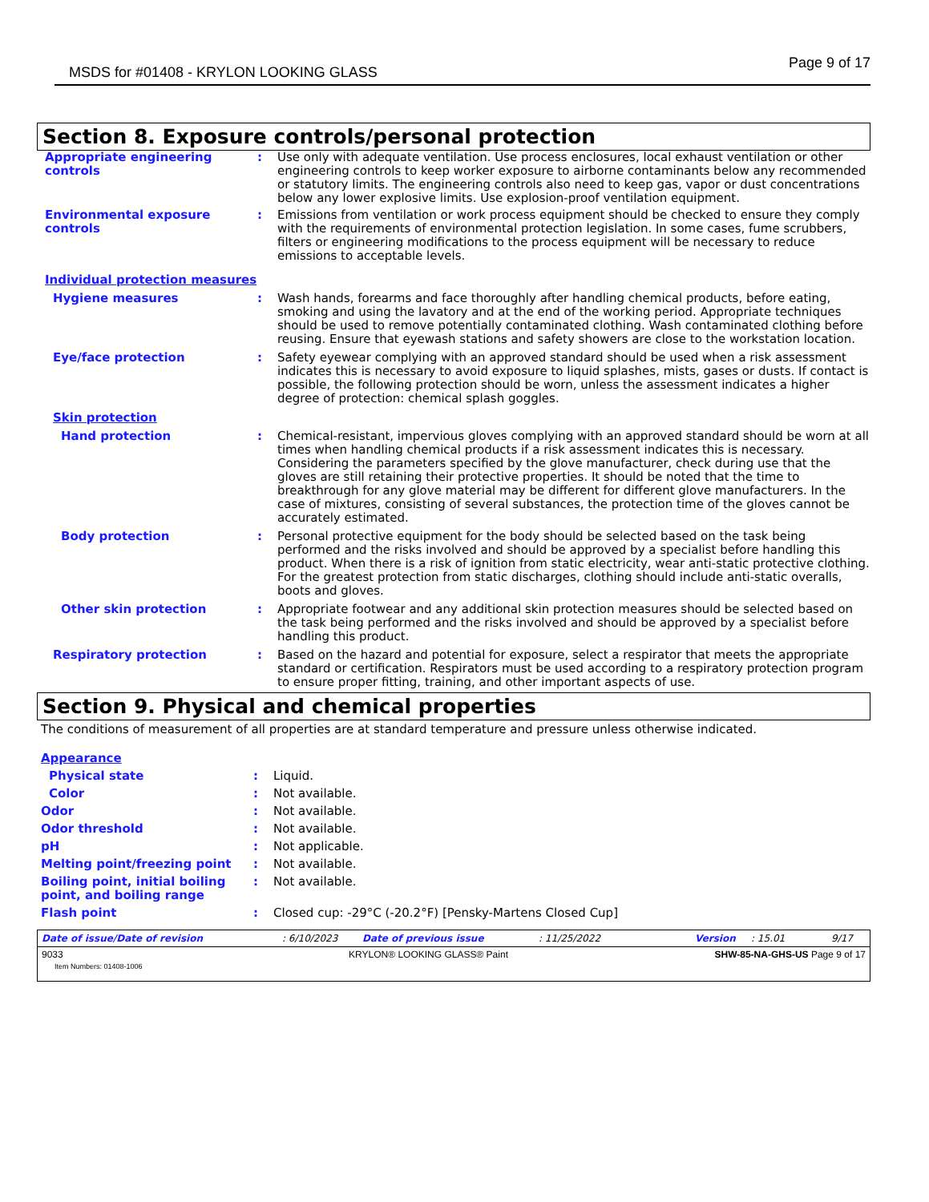MSDS for #01408 - KRYLON LOOKING GLASS
Page 9 of 17
Section 8. Exposure controls/personal protection
Appropriate engineering controls
: Use only with adequate ventilation. Use process enclosures, local exhaust ventilation or other engineering controls to keep worker exposure to airborne contaminants below any recommended or statutory limits. The engineering controls also need to keep gas, vapor or dust concentrations below any lower explosive limits. Use explosion-proof ventilation equipment.
Environmental exposure controls
: Emissions from ventilation or work process equipment should be checked to ensure they comply with the requirements of environmental protection legislation. In some cases, fume scrubbers, filters or engineering modifications to the process equipment will be necessary to reduce emissions to acceptable levels.
Individual protection measures
Hygiene measures : Wash hands, forearms and face thoroughly after handling chemical products, before eating, smoking and using the lavatory and at the end of the working period. Appropriate techniques should be used to remove potentially contaminated clothing. Wash contaminated clothing before reusing. Ensure that eyewash stations and safety showers are close to the workstation location.
Eye/face protection : Safety eyewear complying with an approved standard should be used when a risk assessment indicates this is necessary to avoid exposure to liquid splashes, mists, gases or dusts. If contact is possible, the following protection should be worn, unless the assessment indicates a higher degree of protection: chemical splash goggles.
Skin protection
Hand protection : Chemical-resistant, impervious gloves complying with an approved standard should be worn at all times when handling chemical products if a risk assessment indicates this is necessary. Considering the parameters specified by the glove manufacturer, check during use that the gloves are still retaining their protective properties. It should be noted that the time to breakthrough for any glove material may be different for different glove manufacturers. In the case of mixtures, consisting of several substances, the protection time of the gloves cannot be accurately estimated.
Body protection : Personal protective equipment for the body should be selected based on the task being performed and the risks involved and should be approved by a specialist before handling this product. When there is a risk of ignition from static electricity, wear anti-static protective clothing. For the greatest protection from static discharges, clothing should include anti-static overalls, boots and gloves.
Other skin protection : Appropriate footwear and any additional skin protection measures should be selected based on the task being performed and the risks involved and should be approved by a specialist before handling this product.
Respiratory protection : Based on the hazard and potential for exposure, select a respirator that meets the appropriate standard or certification. Respirators must be used according to a respiratory protection program to ensure proper fitting, training, and other important aspects of use.
Section 9. Physical and chemical properties
The conditions of measurement of all properties are at standard temperature and pressure unless otherwise indicated.
Appearance
Physical state : Liquid.
Color : Not available.
Odor : Not available.
Odor threshold : Not available.
pH : Not applicable.
Melting point/freezing point : Not available.
Boiling point, initial boiling point, and boiling range
: Not available.
Flash point : Closed cup: -29°C (-20.2°F) [Pensky-Martens Closed Cup]
Date of issue/Date of revision: 6/10/2023 Date of previous issue: 11/25/2022 Version: 15.01 9/17
9033
Item Numbers: 01408-1006 KRYLON® LOOKING GLASS® Paint SHW-85-NA-GHS-US Page 9 of 17